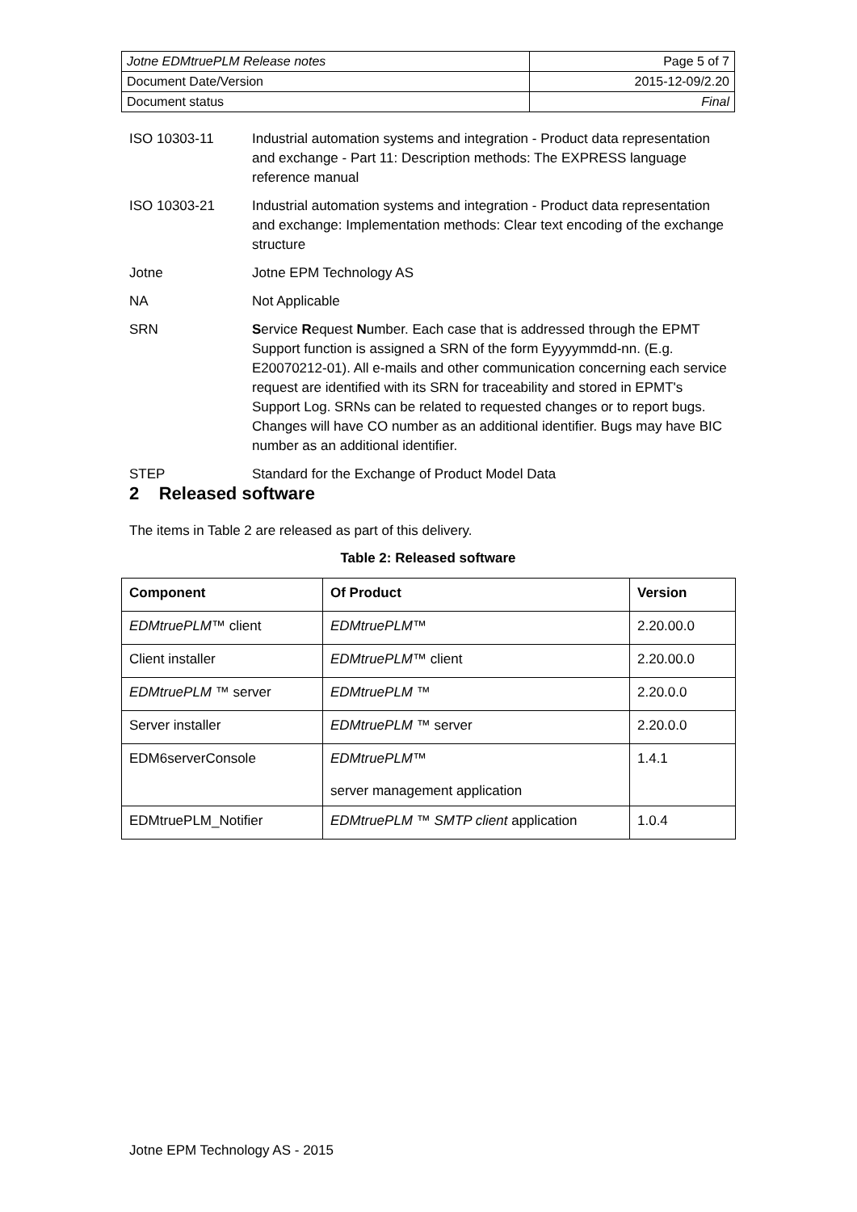| Jotne EDMtruePLM Release notes | Page 5 of 7 |
| Document Date/Version | 2015-12-09/2.20 |
| Document status | Final |
ISO 10303-11 Industrial automation systems and integration - Product data representation and exchange - Part 11: Description methods: The EXPRESS language reference manual
ISO 10303-21 Industrial automation systems and integration - Product data representation and exchange: Implementation methods: Clear text encoding of the exchange structure
Jotne Jotne EPM Technology AS
NA Not Applicable
SRN Service Request Number. Each case that is addressed through the EPMT Support function is assigned a SRN of the form Eyyyymmdd-nn. (E.g. E20070212-01). All e-mails and other communication concerning each service request are identified with its SRN for traceability and stored in EPMT's Support Log. SRNs can be related to requested changes or to report bugs. Changes will have CO number as an additional identifier. Bugs may have BIC number as an additional identifier.
STEP Standard for the Exchange of Product Model Data
2 Released software
The items in Table 2 are released as part of this delivery.
Table 2: Released software
| Component | Of Product | Version |
| --- | --- | --- |
| EDMtruePLM™ client | EDMtruePLM™ | 2.20.00.0 |
| Client installer | EDMtruePLM™ client | 2.20.00.0 |
| EDMtruePLM ™ server | EDMtruePLM ™ | 2.20.0.0 |
| Server installer | EDMtruePLM ™ server | 2.20.0.0 |
| EDM6serverConsole | EDMtruePLM™ server management application | 1.4.1 |
| EDMtruePLM_Notifier | EDMtruePLM ™ SMTP client application | 1.0.4 |
Jotne EPM Technology AS - 2015